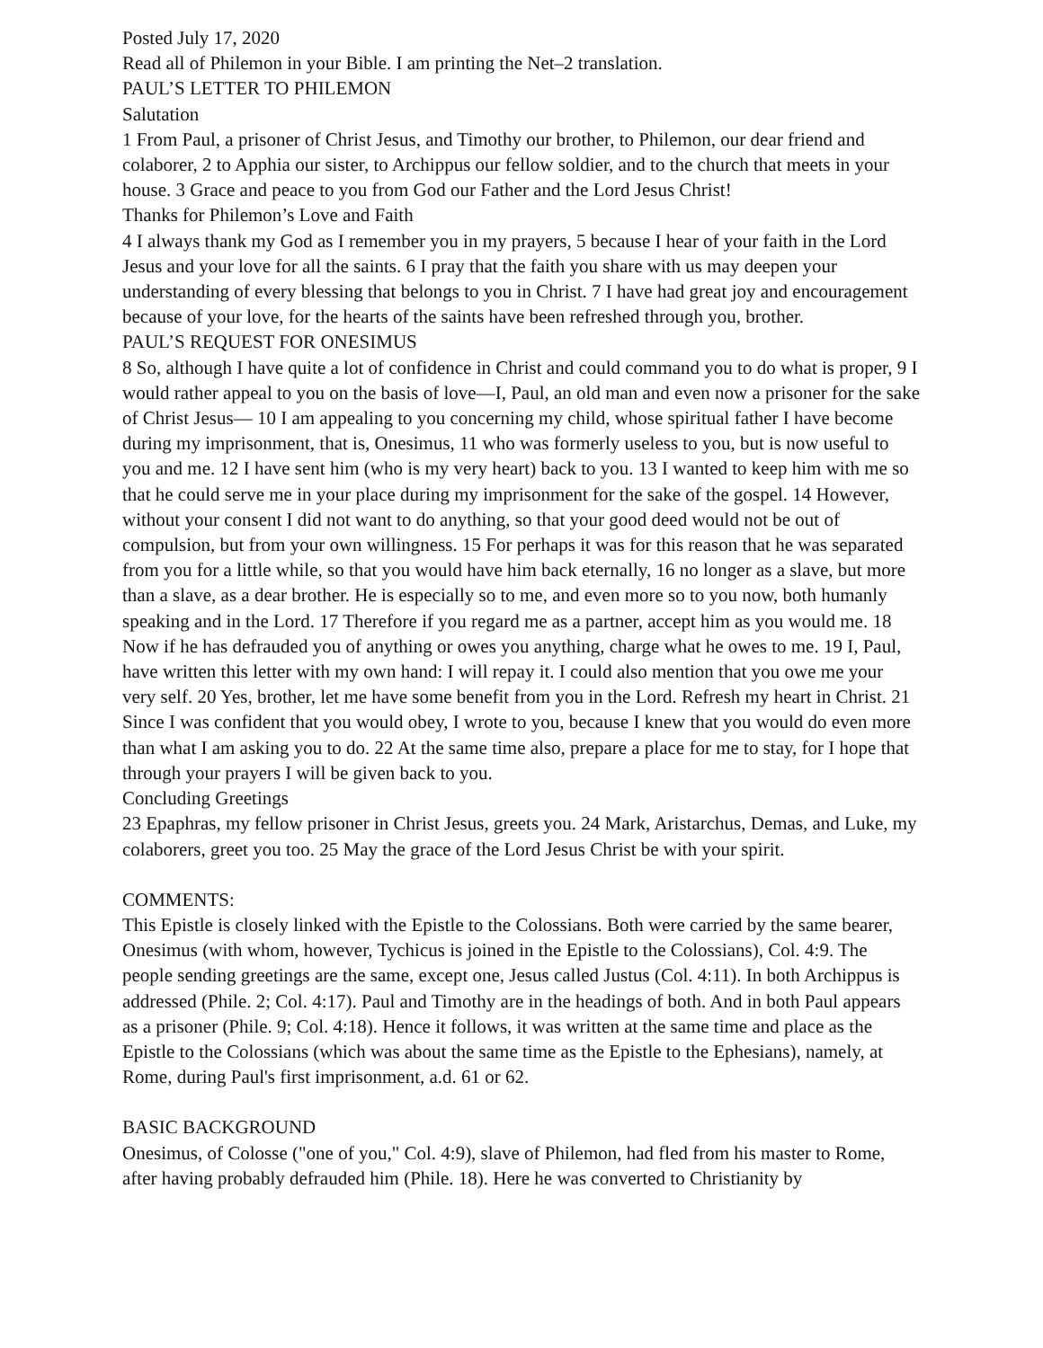Posted July 17, 2020
Read all of Philemon in your Bible. I am printing the Net–2 translation.
PAUL’S LETTER TO PHILEMON
Salutation
1 From Paul, a prisoner of Christ Jesus, and Timothy our brother, to Philemon, our dear friend and colaborer, 2 to Apphia our sister, to Archippus our fellow soldier, and to the church that meets in your house. 3 Grace and peace to you from God our Father and the Lord Jesus Christ!
Thanks for Philemon’s Love and Faith
4 I always thank my God as I remember you in my prayers, 5 because I hear of your faith in the Lord Jesus and your love for all the saints. 6 I pray that the faith you share with us may deepen your understanding of every blessing that belongs to you in Christ. 7 I have had great joy and encouragement because of your love, for the hearts of the saints have been refreshed through you, brother.
PAUL’S REQUEST FOR ONESIMUS
8 So, although I have quite a lot of confidence in Christ and could command you to do what is proper, 9 I would rather appeal to you on the basis of love—I, Paul, an old man and even now a prisoner for the sake of Christ Jesus— 10 I am appealing to you concerning my child, whose spiritual father I have become during my imprisonment, that is, Onesimus, 11 who was formerly useless to you, but is now useful to you and me. 12 I have sent him (who is my very heart) back to you. 13 I wanted to keep him with me so that he could serve me in your place during my imprisonment for the sake of the gospel. 14 However, without your consent I did not want to do anything, so that your good deed would not be out of compulsion, but from your own willingness. 15 For perhaps it was for this reason that he was separated from you for a little while, so that you would have him back eternally, 16 no longer as a slave, but more than a slave, as a dear brother. He is especially so to me, and even more so to you now, both humanly speaking and in the Lord. 17 Therefore if you regard me as a partner, accept him as you would me. 18 Now if he has defrauded you of anything or owes you anything, charge what he owes to me. 19 I, Paul, have written this letter with my own hand: I will repay it. I could also mention that you owe me your very self. 20 Yes, brother, let me have some benefit from you in the Lord. Refresh my heart in Christ. 21 Since I was confident that you would obey, I wrote to you, because I knew that you would do even more than what I am asking you to do. 22 At the same time also, prepare a place for me to stay, for I hope that through your prayers I will be given back to you.
Concluding Greetings
23 Epaphras, my fellow prisoner in Christ Jesus, greets you. 24 Mark, Aristarchus, Demas, and Luke, my colaborers, greet you too. 25 May the grace of the Lord Jesus Christ be with your spirit.
COMMENTS:
This Epistle is closely linked with the Epistle to the Colossians. Both were carried by the same bearer, Onesimus (with whom, however, Tychicus is joined in the Epistle to the Colossians), Col. 4:9. The people sending greetings are the same, except one, Jesus called Justus (Col. 4:11). In both Archippus is addressed (Phile. 2; Col. 4:17). Paul and Timothy are in the headings of both. And in both Paul appears as a prisoner (Phile. 9; Col. 4:18). Hence it follows, it was written at the same time and place as the Epistle to the Colossians (which was about the same time as the Epistle to the Ephesians), namely, at Rome, during Paul's first imprisonment, a.d. 61 or 62.
BASIC BACKGROUND
Onesimus, of Colosse ("one of you," Col. 4:9), slave of Philemon, had fled from his master to Rome, after having probably defrauded him (Phile. 18). Here he was converted to Christianity by